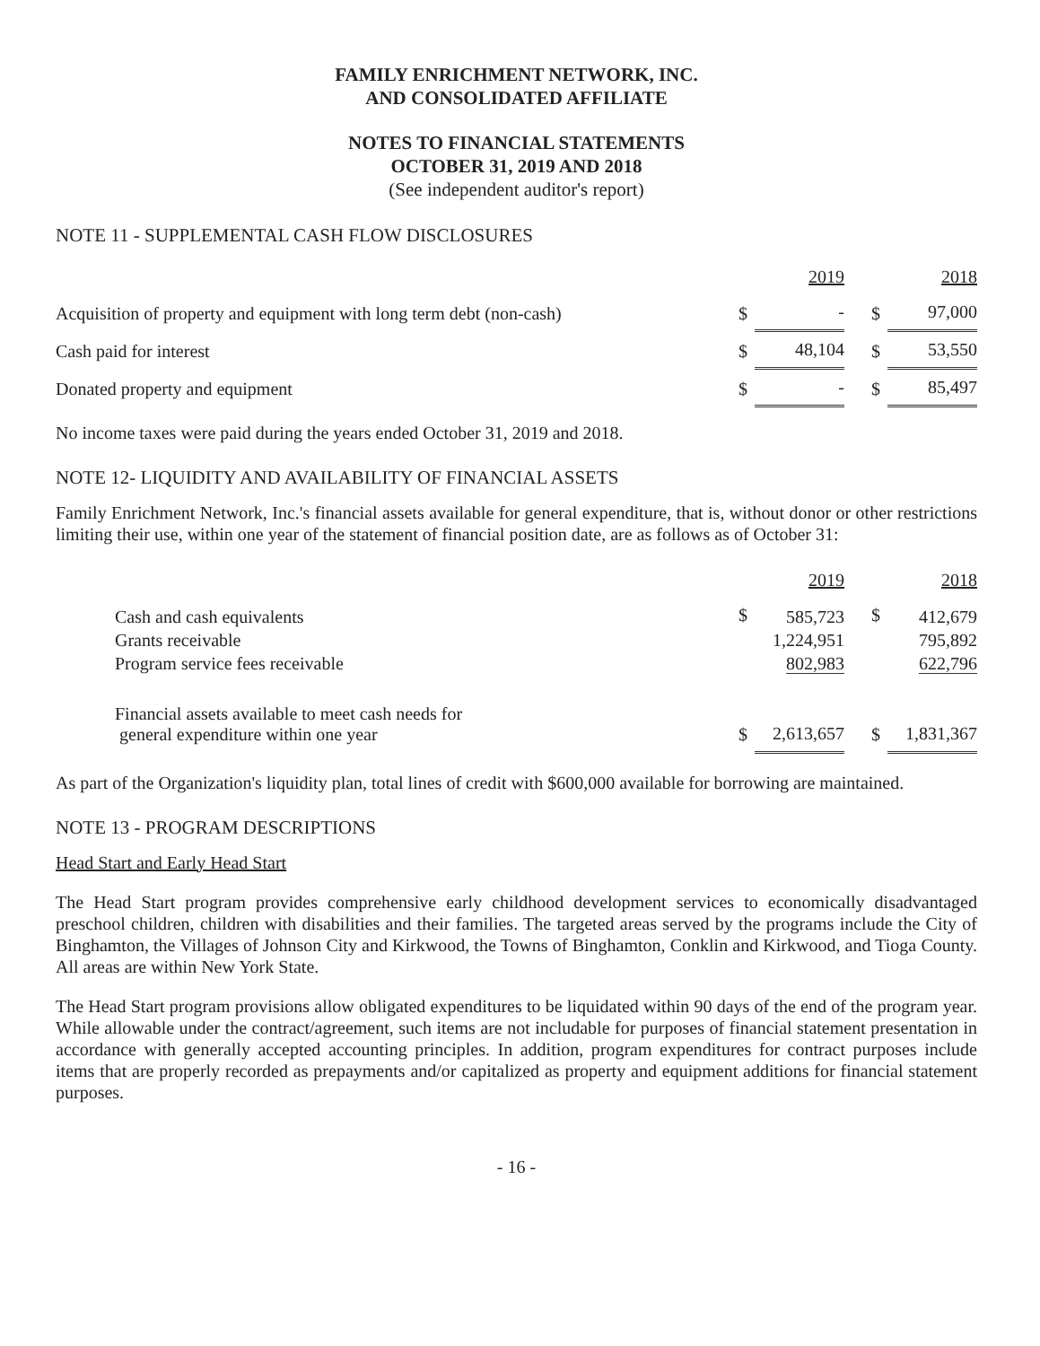FAMILY ENRICHMENT NETWORK, INC.
AND CONSOLIDATED AFFILIATE
NOTES TO FINANCIAL STATEMENTS
OCTOBER 31, 2019 AND 2018
(See independent auditor's report)
NOTE 11 - SUPPLEMENTAL CASH FLOW DISCLOSURES
| | | 2019 | | 2018 |
| Acquisition of property and equipment with long term debt (non-cash) | $ | - | $ | 97,000 |
| Cash paid for interest | $ | 48,104 | $ | 53,550 |
| Donated property and equipment | $ | - | $ | 85,497 |
No income taxes were paid during the years ended October 31, 2019 and 2018.
NOTE 12- LIQUIDITY AND AVAILABILITY OF FINANCIAL ASSETS
Family Enrichment Network, Inc.'s financial assets available for general expenditure, that is, without donor or other restrictions limiting their use, within one year of the statement of financial position date, are as follows as of October 31:
| | | 2019 | | 2018 |
| Cash and cash equivalents Grants receivable Program service fees receivable | $ | 585,723 1,224,951 802,983 | $ | 412,679 795,892 622,796 |
| Financial assets available to meet cash needs for general expenditure within one year | $ | 2,613,657 | $ | 1,831,367 |
As part of the Organization's liquidity plan, total lines of credit with $600,000 available for borrowing are maintained.
NOTE 13 - PROGRAM DESCRIPTIONS
Head Start and Early Head Start
The Head Start program provides comprehensive early childhood development services to economically disadvantaged preschool children, children with disabilities and their families. The targeted areas served by the programs include the City of Binghamton, the Villages of Johnson City and Kirkwood, the Towns of Binghamton, Conklin and Kirkwood, and Tioga County. All areas are within New York State.
The Head Start program provisions allow obligated expenditures to be liquidated within 90 days of the end of the program year. While allowable under the contract/agreement, such items are not includable for purposes of financial statement presentation in accordance with generally accepted accounting principles. In addition, program expenditures for contract purposes include items that are properly recorded as prepayments and/or capitalized as property and equipment additions for financial statement purposes.
- 16 -